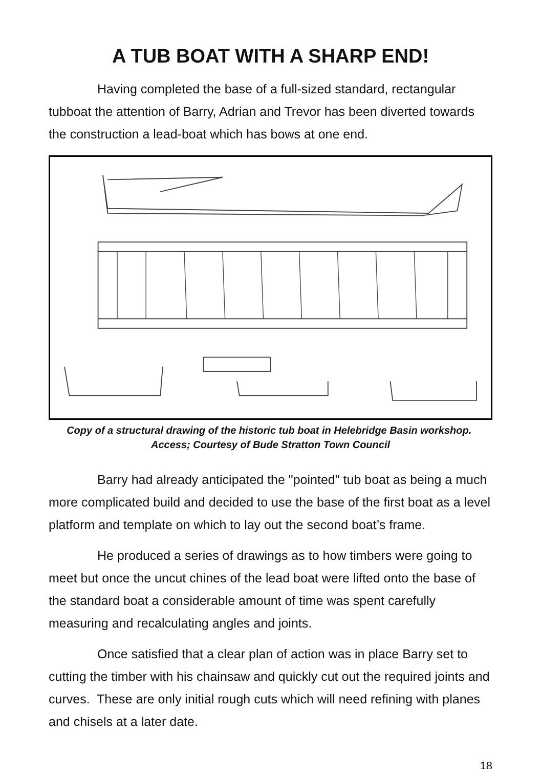A TUB BOAT WITH A SHARP END!
Having completed the base of a full-sized standard, rectangular tubboat the attention of Barry, Adrian and Trevor has been diverted towards the construction a lead-boat which has bows at one end.
Copy of a structural drawing of the historic tub boat in Helebridge Basin workshop. Access; Courtesy of Bude Stratton Town Council
Barry had already anticipated the "pointed" tub boat as being a much more complicated build and decided to use the base of the first boat as a level platform and template on which to lay out the second boat’s frame.
He produced a series of drawings as to how timbers were going to meet but once the uncut chines of the lead boat were lifted onto the base of the standard boat a considerable amount of time was spent carefully measuring and recalculating angles and joints.
Once satisfied that a clear plan of action was in place Barry set to cutting the timber with his chainsaw and quickly cut out the required joints and curves. These are only initial rough cuts which will need refining with planes and chisels at a later date.
18